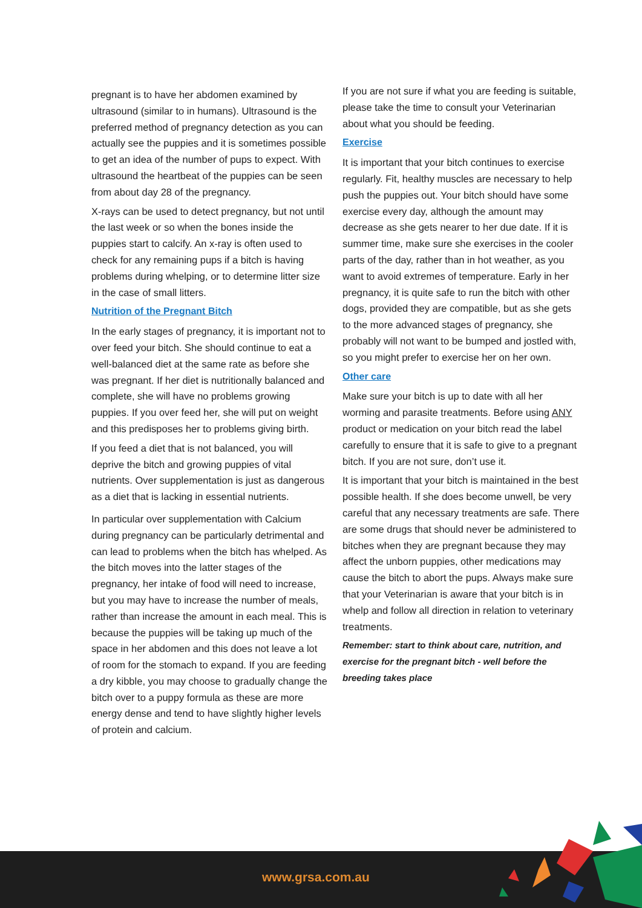pregnant is to have her abdomen examined by ultrasound (similar to in humans). Ultrasound is the preferred method of pregnancy detection as you can actually see the puppies and it is sometimes possible to get an idea of the number of pups to expect. With ultrasound the heartbeat of the puppies can be seen from about day 28 of the pregnancy.
X-rays can be used to detect pregnancy, but not until the last week or so when the bones inside the puppies start to calcify. An x-ray is often used to check for any remaining pups if a bitch is having problems during whelping, or to determine litter size in the case of small litters.
Nutrition of the Pregnant Bitch
In the early stages of pregnancy, it is important not to over feed your bitch. She should continue to eat a well-balanced diet at the same rate as before she was pregnant. If her diet is nutritionally balanced and complete, she will have no problems growing puppies. If you over feed her, she will put on weight and this predisposes her to problems giving birth.
If you feed a diet that is not balanced, you will deprive the bitch and growing puppies of vital nutrients. Over supplementation is just as dangerous as a diet that is lacking in essential nutrients.
In particular over supplementation with Calcium during pregnancy can be particularly detrimental and can lead to problems when the bitch has whelped. As the bitch moves into the latter stages of the pregnancy, her intake of food will need to increase, but you may have to increase the number of meals, rather than increase the amount in each meal. This is because the puppies will be taking up much of the space in her abdomen and this does not leave a lot of room for the stomach to expand. If you are feeding a dry kibble, you may choose to gradually change the bitch over to a puppy formula as these are more energy dense and tend to have slightly higher levels of protein and calcium.
If you are not sure if what you are feeding is suitable, please take the time to consult your Veterinarian about what you should be feeding.
Exercise
It is important that your bitch continues to exercise regularly. Fit, healthy muscles are necessary to help push the puppies out. Your bitch should have some exercise every day, although the amount may decrease as she gets nearer to her due date. If it is summer time, make sure she exercises in the cooler parts of the day, rather than in hot weather, as you want to avoid extremes of temperature. Early in her pregnancy, it is quite safe to run the bitch with other dogs, provided they are compatible, but as she gets to the more advanced stages of pregnancy, she probably will not want to be bumped and jostled with, so you might prefer to exercise her on her own.
Other care
Make sure your bitch is up to date with all her worming and parasite treatments. Before using ANY product or medication on your bitch read the label carefully to ensure that it is safe to give to a pregnant bitch. If you are not sure, don’t use it.
It is important that your bitch is maintained in the best possible health. If she does become unwell, be very careful that any necessary treatments are safe. There are some drugs that should never be administered to bitches when they are pregnant because they may affect the unborn puppies, other medications may cause the bitch to abort the pups. Always make sure that your Veterinarian is aware that your bitch is in whelp and follow all direction in relation to veterinary treatments.
Remember: start to think about care, nutrition, and exercise for the pregnant bitch - well before the breeding takes place
www.grsa.com.au